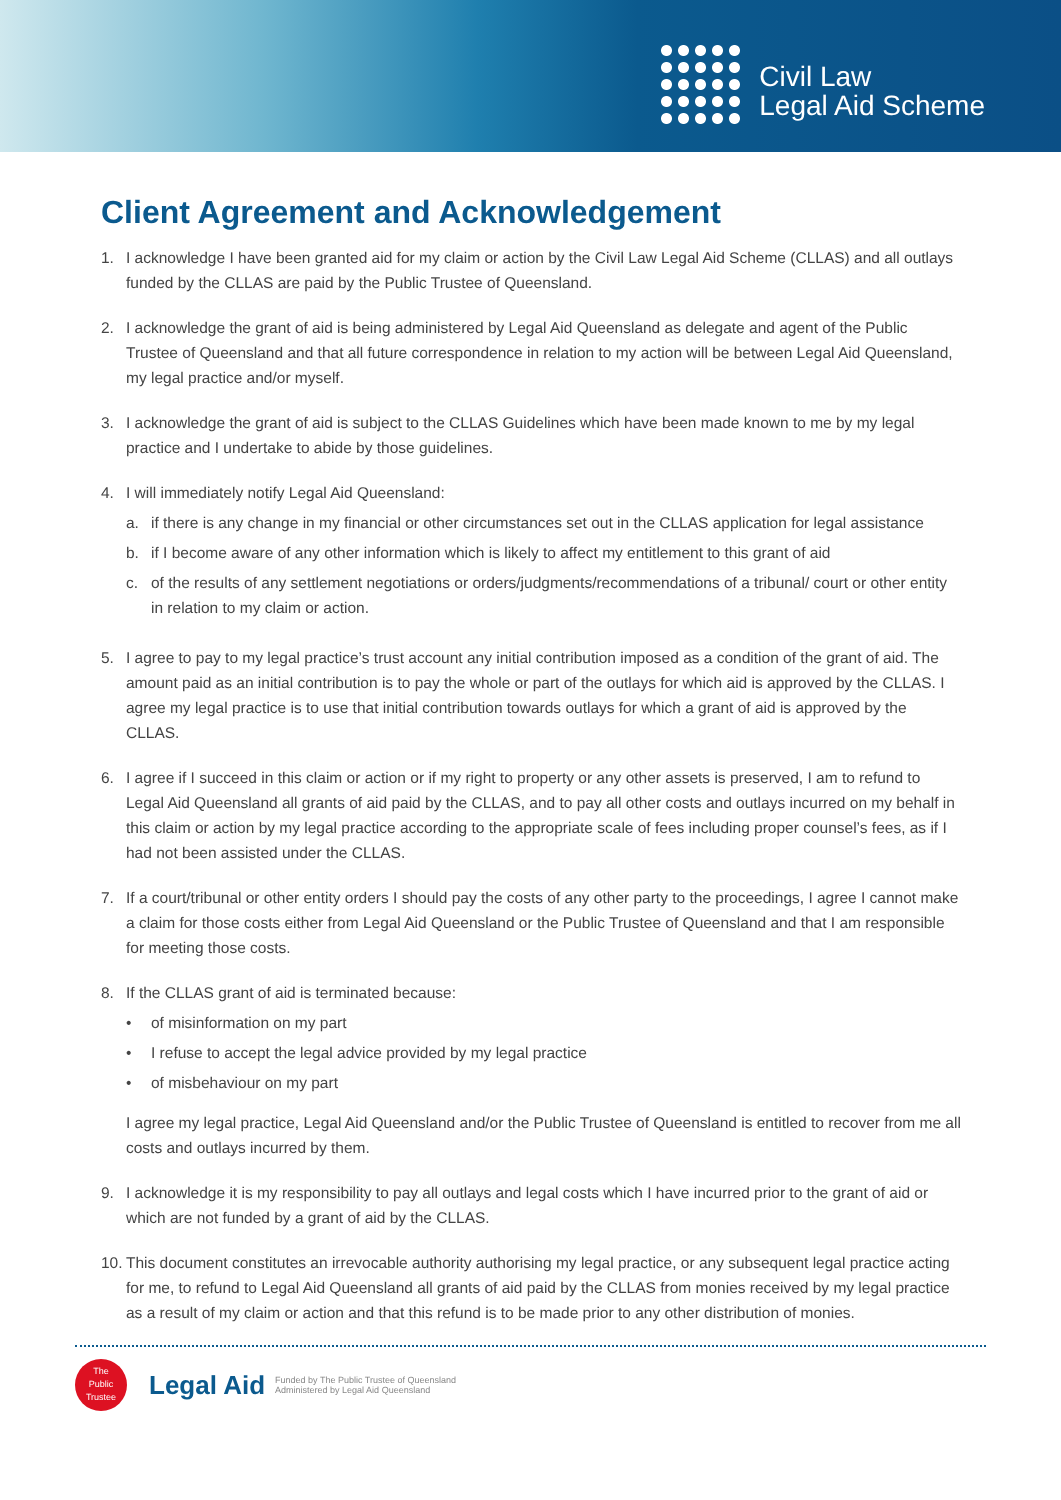Civil Law
Legal Aid Scheme
Client Agreement and Acknowledgement
1. I acknowledge I have been granted aid for my claim or action by the Civil Law Legal Aid Scheme (CLLAS) and all outlays funded by the CLLAS are paid by the Public Trustee of Queensland.
2. I acknowledge the grant of aid is being administered by Legal Aid Queensland as delegate and agent of the Public Trustee of Queensland and that all future correspondence in relation to my action will be between Legal Aid Queensland, my legal practice and/or myself.
3. I acknowledge the grant of aid is subject to the CLLAS Guidelines which have been made known to me by my legal practice and I undertake to abide by those guidelines.
4. I will immediately notify Legal Aid Queensland:
a. if there is any change in my financial or other circumstances set out in the CLLAS application for legal assistance
b. if I become aware of any other information which is likely to affect my entitlement to this grant of aid
c. of the results of any settlement negotiations or orders/judgments/recommendations of a tribunal/ court or other entity in relation to my claim or action.
5. I agree to pay to my legal practice’s trust account any initial contribution imposed as a condition of the grant of aid. The amount paid as an initial contribution is to pay the whole or part of the outlays for which aid is approved by the CLLAS. I agree my legal practice is to use that initial contribution towards outlays for which a grant of aid is approved by the CLLAS.
6. I agree if I succeed in this claim or action or if my right to property or any other assets is preserved, I am to refund to Legal Aid Queensland all grants of aid paid by the CLLAS, and to pay all other costs and outlays incurred on my behalf in this claim or action by my legal practice according to the appropriate scale of fees including proper counsel’s fees, as if I had not been assisted under the CLLAS.
7. If a court/tribunal or other entity orders I should pay the costs of any other party to the proceedings, I agree I cannot make a claim for those costs either from Legal Aid Queensland or the Public Trustee of Queensland and that I am responsible for meeting those costs.
8. If the CLLAS grant of aid is terminated because:
• of misinformation on my part
• I refuse to accept the legal advice provided by my legal practice
• of misbehaviour on my part
I agree my legal practice, Legal Aid Queensland and/or the Public Trustee of Queensland is entitled to recover from me all costs and outlays incurred by them.
9. I acknowledge it is my responsibility to pay all outlays and legal costs which I have incurred prior to the grant of aid or which are not funded by a grant of aid by the CLLAS.
10.
This document constitutes an irrevocable authority authorising my legal practice, or any subsequent legal practice acting for me, to refund to Legal Aid Queensland all grants of aid paid by the CLLAS from monies received by my legal practice as a result of my claim or action and that this refund is to be made prior to any other distribution of monies.
The
Public
Trustee
Legal Aid Funded by The Public Trustee of Queensland
Administered by Legal Aid Queensland